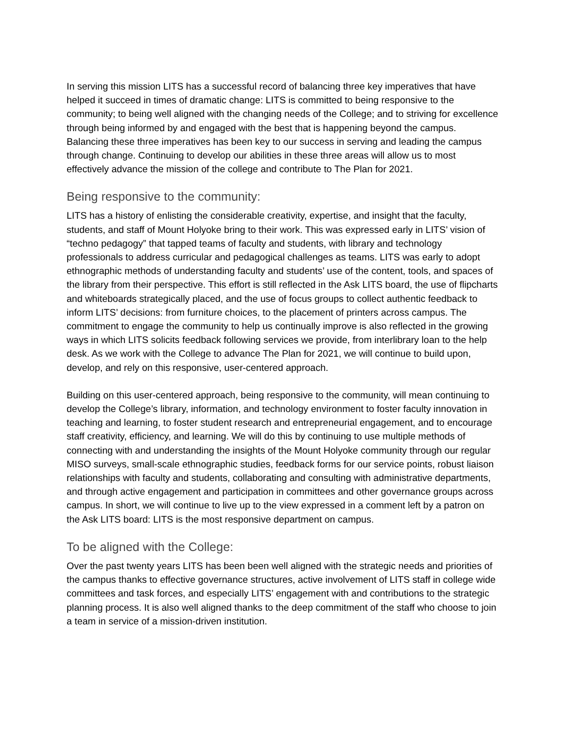In serving this mission LITS has a successful record of balancing three key imperatives that have helped it succeed in times of dramatic change: LITS is committed to being responsive to the community; to being well aligned with the changing needs of the College; and to striving for excellence through being informed by and engaged with the best that is happening beyond the campus. Balancing these three imperatives has been key to our success in serving and leading the campus through change. Continuing to develop our abilities in these three areas will allow us to most effectively advance the mission of the college and contribute to The Plan for 2021.
Being responsive to the community:
LITS has a history of enlisting the considerable creativity, expertise, and insight that the faculty, students, and staff of Mount Holyoke bring to their work. This was expressed early in LITS’ vision of “techno pedagogy” that tapped teams of faculty and students, with library and technology professionals to address curricular and pedagogical challenges as teams. LITS was early to adopt ethnographic methods of understanding faculty and students’ use of the content, tools, and spaces of the library from their perspective. This effort is still reflected in the Ask LITS board, the use of flipcharts and whiteboards strategically placed, and the use of focus groups to collect authentic feedback to inform LITS’ decisions: from furniture choices, to the placement of printers across campus. The commitment to engage the community to help us continually improve is also reflected in the growing ways in which LITS solicits feedback following services we provide, from interlibrary loan to the help desk. As we work with the College to advance The Plan for 2021, we will continue to build upon, develop, and rely on this responsive, user-centered approach.
Building on this user-centered approach, being responsive to the community, will mean continuing to develop the College’s library, information, and technology environment to foster faculty innovation in teaching and learning, to foster student research and entrepreneurial engagement, and to encourage staff creativity, efficiency, and learning. We will do this by continuing to use multiple methods of connecting with and understanding the insights of the Mount Holyoke community through our regular MISO surveys, small-scale ethnographic studies, feedback forms for our service points, robust liaison relationships with faculty and students, collaborating and consulting with administrative departments, and through active engagement and participation in committees and other governance groups across campus. In short, we will continue to live up to the view expressed in a comment left by a patron on the Ask LITS board: LITS is the most responsive department on campus.
To be aligned with the College:
Over the past twenty years LITS has been been well aligned with the strategic needs and priorities of the campus thanks to effective governance structures, active involvement of LITS staff in college wide committees and task forces, and especially LITS’ engagement with and contributions to the strategic planning process. It is also well aligned thanks to the deep commitment of the staff who choose to join a team in service of a mission-driven institution.